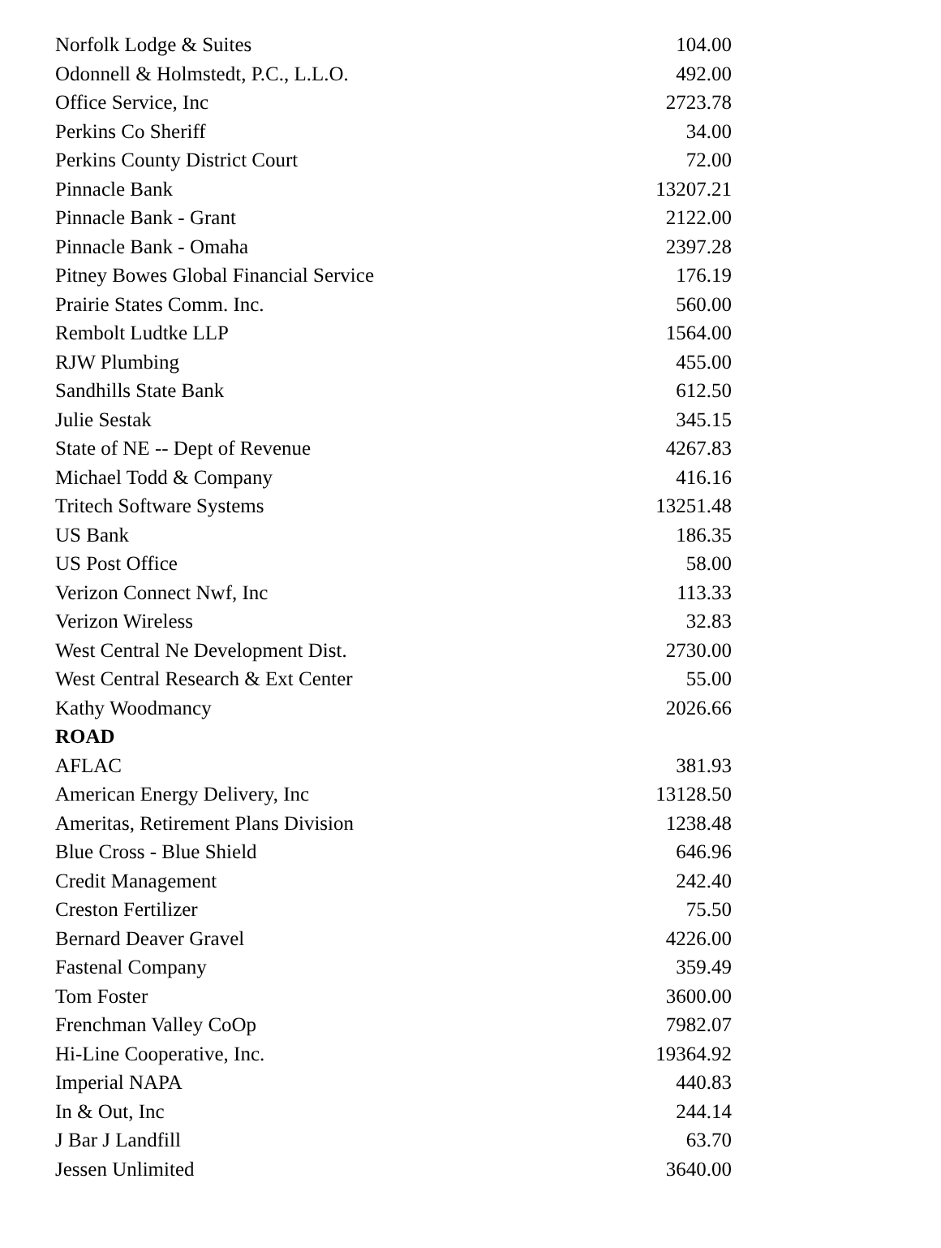| Norfolk Lodge & Suites | 104.00 |
| Odonnell & Holmstedt, P.C., L.L.O. | 492.00 |
| Office Service, Inc | 2723.78 |
| Perkins Co Sheriff | 34.00 |
| Perkins County District Court | 72.00 |
| Pinnacle Bank | 13207.21 |
| Pinnacle Bank - Grant | 2122.00 |
| Pinnacle Bank - Omaha | 2397.28 |
| Pitney Bowes Global Financial Service | 176.19 |
| Prairie States Comm. Inc. | 560.00 |
| Rembolt Ludtke LLP | 1564.00 |
| RJW Plumbing | 455.00 |
| Sandhills State Bank | 612.50 |
| Julie Sestak | 345.15 |
| State of NE -- Dept of Revenue | 4267.83 |
| Michael Todd & Company | 416.16 |
| Tritech Software Systems | 13251.48 |
| US Bank | 186.35 |
| US Post Office | 58.00 |
| Verizon Connect Nwf, Inc | 113.33 |
| Verizon Wireless | 32.83 |
| West Central Ne Development Dist. | 2730.00 |
| West Central Research & Ext Center | 55.00 |
| Kathy Woodmancy | 2026.66 |
| ROAD | |
| AFLAC | 381.93 |
| American Energy Delivery, Inc | 13128.50 |
| Ameritas, Retirement Plans Division | 1238.48 |
| Blue Cross - Blue Shield | 646.96 |
| Credit Management | 242.40 |
| Creston Fertilizer | 75.50 |
| Bernard Deaver Gravel | 4226.00 |
| Fastenal Company | 359.49 |
| Tom Foster | 3600.00 |
| Frenchman Valley CoOp | 7982.07 |
| Hi-Line Cooperative, Inc. | 19364.92 |
| Imperial NAPA | 440.83 |
| In & Out, Inc | 244.14 |
| J Bar J Landfill | 63.70 |
| Jessen Unlimited | 3640.00 |